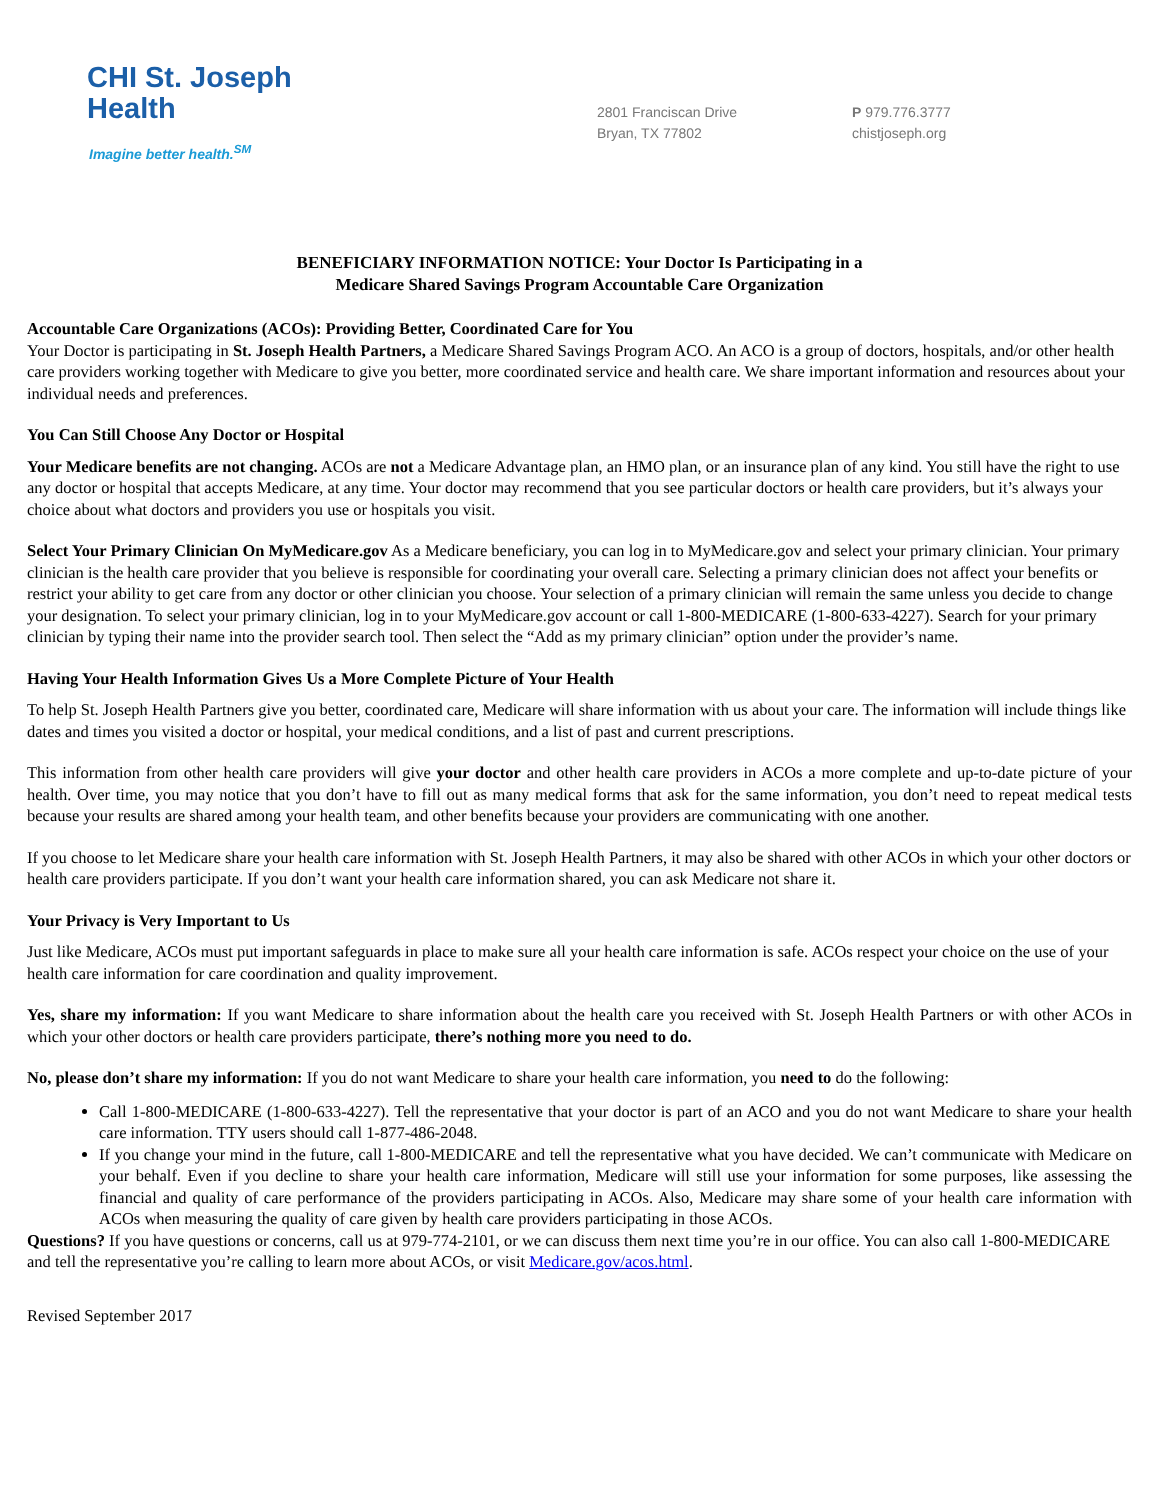CHI St. Joseph
Health
Imagine better health.<sup>SM</sup>
2801 Franciscan Drive
Bryan, TX 77802
P 979.776.3777
chistjoseph.org
BENEFICIARY INFORMATION NOTICE: Your Doctor Is Participating in a
Medicare Shared Savings Program Accountable Care Organization
Accountable Care Organizations (ACOs): Providing Better, Coordinated Care for You
Your Doctor is participating in St. Joseph Health Partners, a Medicare Shared Savings Program ACO. An ACO is a group of doctors, hospitals, and/or other health care providers working together with Medicare to give you better, more coordinated service and health care. We share important information and resources about your individual needs and preferences.
You Can Still Choose Any Doctor or Hospital
Your Medicare benefits are not changing. ACOs are not a Medicare Advantage plan, an HMO plan, or an insurance plan of any kind. You still have the right to use any doctor or hospital that accepts Medicare, at any time. Your doctor may recommend that you see particular doctors or health care providers, but it’s always your choice about what doctors and providers you use or hospitals you visit.
Select Your Primary Clinician On MyMedicare.gov As a Medicare beneficiary, you can log in to MyMedicare.gov and select your primary clinician. Your primary clinician is the health care provider that you believe is responsible for coordinating your overall care. Selecting a primary clinician does not affect your benefits or restrict your ability to get care from any doctor or other clinician you choose. Your selection of a primary clinician will remain the same unless you decide to change your designation. To select your primary clinician, log in to your MyMedicare.gov account or call 1-800-MEDICARE (1-800-633-4227). Search for your primary clinician by typing their name into the provider search tool. Then select the “Add as my primary clinician” option under the provider’s name.
Having Your Health Information Gives Us a More Complete Picture of Your Health
To help St. Joseph Health Partners give you better, coordinated care, Medicare will share information with us about your care. The information will include things like dates and times you visited a doctor or hospital, your medical conditions, and a list of past and current prescriptions.
This information from other health care providers will give your doctor and other health care providers in ACOs a more complete and up-to-date picture of your health. Over time, you may notice that you don’t have to fill out as many medical forms that ask for the same information, you don’t need to repeat medical tests because your results are shared among your health team, and other benefits because your providers are communicating with one another.
If you choose to let Medicare share your health care information with St. Joseph Health Partners, it may also be shared with other ACOs in which your other doctors or health care providers participate. If you don’t want your health care information shared, you can ask Medicare not share it.
Your Privacy is Very Important to Us
Just like Medicare, ACOs must put important safeguards in place to make sure all your health care information is safe. ACOs respect your choice on the use of your health care information for care coordination and quality improvement.
Yes, share my information: If you want Medicare to share information about the health care you received with St. Joseph Health Partners or with other ACOs in which your other doctors or health care providers participate, there’s nothing more you need to do.
No, please don’t share my information: If you do not want Medicare to share your health care information, you need to do the following:
Call 1-800-MEDICARE (1-800-633-4227). Tell the representative that your doctor is part of an ACO and you do not want Medicare to share your health care information. TTY users should call 1-877-486-2048.
If you change your mind in the future, call 1-800-MEDICARE and tell the representative what you have decided. We can’t communicate with Medicare on your behalf. Even if you decline to share your health care information, Medicare will still use your information for some purposes, like assessing the financial and quality of care performance of the providers participating in ACOs. Also, Medicare may share some of your health care information with ACOs when measuring the quality of care given by health care providers participating in those ACOs.
Questions? If you have questions or concerns, call us at 979-774-2101, or we can discuss them next time you’re in our office. You can also call 1-800-MEDICARE and tell the representative you’re calling to learn more about ACOs, or visit Medicare.gov/acos.html.
Revised September 2017